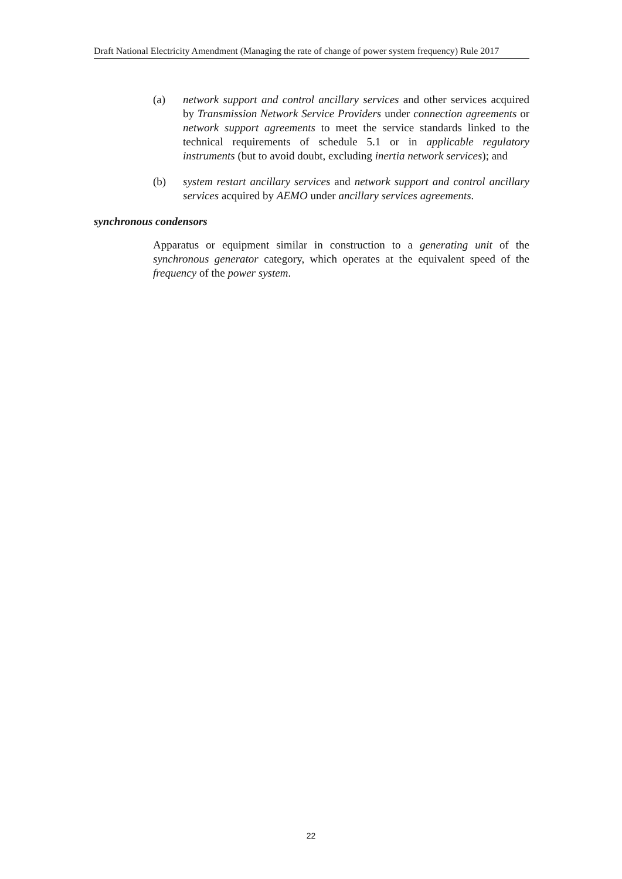Draft National Electricity Amendment (Managing the rate of change of power system frequency) Rule 2017
(a) network support and control ancillary services and other services acquired by Transmission Network Service Providers under connection agreements or network support agreements to meet the service standards linked to the technical requirements of schedule 5.1 or in applicable regulatory instruments (but to avoid doubt, excluding inertia network services); and
(b) system restart ancillary services and network support and control ancillary services acquired by AEMO under ancillary services agreements.
synchronous condensors
Apparatus or equipment similar in construction to a generating unit of the synchronous generator category, which operates at the equivalent speed of the frequency of the power system.
22